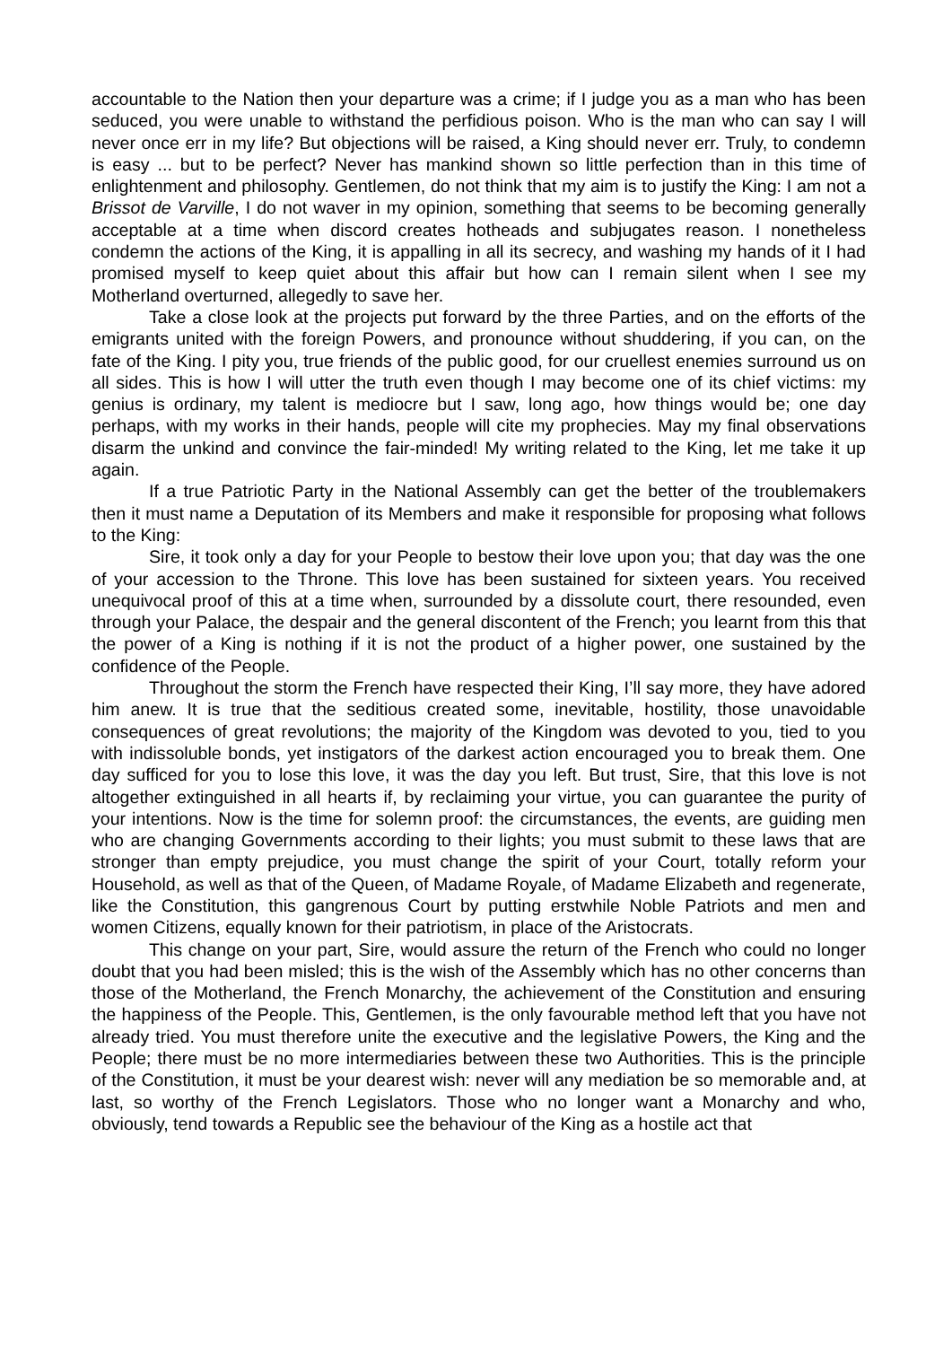accountable to the Nation then your departure was a crime; if I judge you as a man who has been seduced, you were unable to withstand the perfidious poison. Who is the man who can say I will never once err in my life? But objections will be raised, a King should never err. Truly, to condemn is easy ... but to be perfect? Never has mankind shown so little perfection than in this time of enlightenment and philosophy. Gentlemen, do not think that my aim is to justify the King: I am not a Brissot de Varville, I do not waver in my opinion, something that seems to be becoming generally acceptable at a time when discord creates hotheads and subjugates reason. I nonetheless condemn the actions of the King, it is appalling in all its secrecy, and washing my hands of it I had promised myself to keep quiet about this affair but how can I remain silent when I see my Motherland overturned, allegedly to save her.
Take a close look at the projects put forward by the three Parties, and on the efforts of the emigrants united with the foreign Powers, and pronounce without shuddering, if you can, on the fate of the King. I pity you, true friends of the public good, for our cruellest enemies surround us on all sides. This is how I will utter the truth even though I may become one of its chief victims: my genius is ordinary, my talent is mediocre but I saw, long ago, how things would be; one day perhaps, with my works in their hands, people will cite my prophecies. May my final observations disarm the unkind and convince the fair-minded! My writing related to the King, let me take it up again.
If a true Patriotic Party in the National Assembly can get the better of the troublemakers then it must name a Deputation of its Members and make it responsible for proposing what follows to the King:
Sire, it took only a day for your People to bestow their love upon you; that day was the one of your accession to the Throne. This love has been sustained for sixteen years. You received unequivocal proof of this at a time when, surrounded by a dissolute court, there resounded, even through your Palace, the despair and the general discontent of the French; you learnt from this that the power of a King is nothing if it is not the product of a higher power, one sustained by the confidence of the People.
Throughout the storm the French have respected their King, I’ll say more, they have adored him anew. It is true that the seditious created some, inevitable, hostility, those unavoidable consequences of great revolutions; the majority of the Kingdom was devoted to you, tied to you with indissoluble bonds, yet instigators of the darkest action encouraged you to break them. One day sufficed for you to lose this love, it was the day you left. But trust, Sire, that this love is not altogether extinguished in all hearts if, by reclaiming your virtue, you can guarantee the purity of your intentions. Now is the time for solemn proof: the circumstances, the events, are guiding men who are changing Governments according to their lights; you must submit to these laws that are stronger than empty prejudice, you must change the spirit of your Court, totally reform your Household, as well as that of the Queen, of Madame Royale, of Madame Elizabeth and regenerate, like the Constitution, this gangrenous Court by putting erstwhile Noble Patriots and men and women Citizens, equally known for their patriotism, in place of the Aristocrats.
This change on your part, Sire, would assure the return of the French who could no longer doubt that you had been misled; this is the wish of the Assembly which has no other concerns than those of the Motherland, the French Monarchy, the achievement of the Constitution and ensuring the happiness of the People. This, Gentlemen, is the only favourable method left that you have not already tried. You must therefore unite the executive and the legislative Powers, the King and the People; there must be no more intermediaries between these two Authorities. This is the principle of the Constitution, it must be your dearest wish: never will any mediation be so memorable and, at last, so worthy of the French Legislators. Those who no longer want a Monarchy and who, obviously, tend towards a Republic see the behaviour of the King as a hostile act that